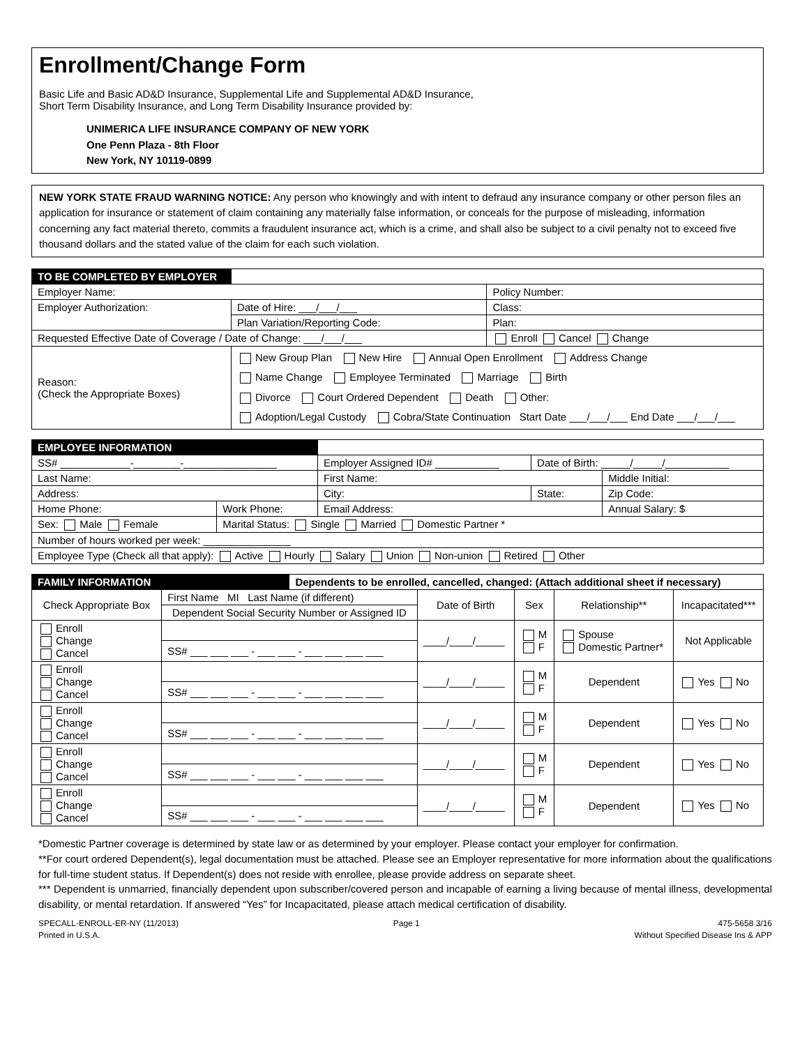Enrollment/Change Form
Basic Life and Basic AD&D Insurance, Supplemental Life and Supplemental AD&D Insurance,
Short Term Disability Insurance, and Long Term Disability Insurance provided by:
UNIMERICA LIFE INSURANCE COMPANY OF NEW YORK
One Penn Plaza - 8th Floor
New York, NY 10119-0899
NEW YORK STATE FRAUD WARNING NOTICE: Any person who knowingly and with intent to defraud any insurance company or other person files an application for insurance or statement of claim containing any materially false information, or conceals for the purpose of misleading, information concerning any fact material thereto, commits a fraudulent insurance act, which is a crime, and shall also be subject to a civil penalty not to exceed five thousand dollars and the stated value of the claim for each such violation.
| TO BE COMPLETED BY EMPLOYER | | | |
| Employer Name: | | | Policy Number: |
| Employer Authorization: | | Date of Hire: ___/___/___ | Class: |
| | | Plan Variation/Reporting Code: | Plan: |
| Requested Effective Date of Coverage / Date of Change: ___/___/___ | | | Enroll Cancel Change |
| Reason: (Check the Appropriate Boxes) | New Group Plan New Hire Annual Open Enrollment Address Change Name Change Employee Terminated Marriage Birth Divorce Court Ordered Dependent Death Other: Adoption/Legal Custody Cobra/State Continuation Start Date ___/___/___ End Date ___/___/___ | | |
| EMPLOYEE INFORMATION | | | | |
| SS# ____________-________-________________ | | Employer Assigned ID# ___________ | Date of Birth: _____/_____/___________ | |
| Last Name: | | First Name: | | Middle Initial: |
| Address: | | City: | State: | Zip Code: |
| Home Phone: | Work Phone: | Email Address: | | Annual Salary: $ |
| Sex: Male Female | Marital Status: Single Married Domestic Partner * | | | |
| Number of hours worked per week: _______________ | | | | |
| Employee Type (Check all that apply): Active Hourly Salary Union Non-union Retired Other | | | | |
| FAMILY INFORMATION | | Dependents to be enrolled, cancelled, changed: (Attach additional sheet if necessary) | | | | |
| --- | --- | --- | --- | --- | --- | --- |
| Check Appropriate Box | First Name MI Last Name (if different) | | Date of Birth | Sex | Relationship** | Incapacitated*** |
| | Dependent Social Security Number or Assigned ID | | | | | |
| Enroll Change Cancel | | | ____/____/_____ | M F | Spouse Domestic Partner* | Not Applicable |
| | SS# ___ ___ ___ - ___ ___ - ___ ___ ___ ___ | | | | | |
| Enroll Change Cancel | | | ____/____/_____ | M F | Dependent | Yes No |
| | SS# ___ ___ ___ - ___ ___ - ___ ___ ___ ___ | | | | | |
| Enroll Change Cancel | | | ____/____/_____ | M F | Dependent | Yes No |
| | SS# ___ ___ ___ - ___ ___ - ___ ___ ___ ___ | | | | | |
| Enroll Change Cancel | | | ____/____/_____ | M F | Dependent | Yes No |
| | SS# ___ ___ ___ - ___ ___ - ___ ___ ___ ___ | | | | | |
| Enroll Change Cancel | | | ____/____/_____ | M F | Dependent | Yes No |
| | SS# ___ ___ ___ - ___ ___ - ___ ___ ___ ___ | | | | | |
*Domestic Partner coverage is determined by state law or as determined by your employer. Please contact your employer for confirmation.
**For court ordered Dependent(s), legal documentation must be attached. Please see an Employer representative for more information about the qualifications for full-time student status. If Dependent(s) does not reside with enrollee, please provide address on separate sheet.
*** Dependent is unmarried, financially dependent upon subscriber/covered person and incapable of earning a living because of mental illness, developmental disability, or mental retardation. If answered “Yes” for Incapacitated, please attach medical certification of disability.
SPECALL-ENROLL-ER-NY (11/2013)
Printed in U.S.A. Page 1 475-5658 3/16
Without Specified Disease Ins & APP